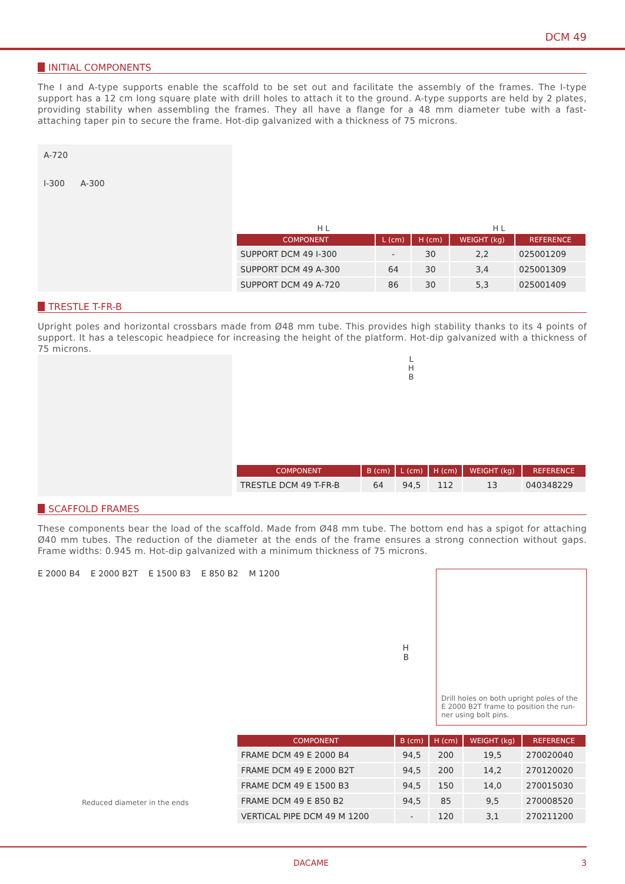DCM 49
INITIAL COMPONENTS
The I and A-type supports enable the scaffold to be set out and facilitate the assembly of the frames. The I-type support has a 12 cm long square plate with drill holes to attach it to the ground. A-type supports are held by 2 plates, providing stability when assembling the frames. They all have a flange for a 48 mm diameter tube with a fast-attaching taper pin to secure the frame. Hot-dip galvanized with a thickness of 75 microns.
A-720
I-300 A-300
H L H L
| COMPONENT | L (cm) | H (cm) | WEIGHT (kg) | REFERENCE |
| --- | --- | --- | --- | --- |
| SUPPORT DCM 49 I-300 | - | 30 | 2,2 | 025001209 |
| SUPPORT DCM 49 A-300 | 64 | 30 | 3,4 | 025001309 |
| SUPPORT DCM 49 A-720 | 86 | 30 | 5,3 | 025001409 |
TRESTLE T-FR-B
Upright poles and horizontal crossbars made from Ø48 mm tube. This provides high stability thanks to its 4 points of support. It has a telescopic headpiece for increasing the height of the platform. Hot-dip galvanized with a thickness of 75 microns.
L
H
B
| COMPONENT | B (cm) | L (cm) | H (cm) | WEIGHT (kg) | REFERENCE |
| --- | --- | --- | --- | --- | --- |
| TRESTLE DCM 49 T-FR-B | 64 | 94,5 | 112 | 13 | 040348229 |
SCAFFOLD FRAMES
These components bear the load of the scaffold. Made from Ø48 mm tube. The bottom end has a spigot for attaching Ø40 mm tubes. The reduction of the diameter at the ends of the frame ensures a strong connection without gaps. Frame widths: 0.945 m. Hot-dip galvanized with a minimum thickness of 75 microns.
E 2000 B4 E 2000 B2T E 1500 B3 E 850 B2 M 1200
H
B
Drill holes on both upright poles of the E 2000 B2T frame to position the run-ner using bolt pins.
Reduced diameter in the ends
| COMPONENT | B (cm) | H (cm) | WEIGHT (kg) | REFERENCE |
| --- | --- | --- | --- | --- |
| FRAME DCM 49 E 2000 B4 | 94,5 | 200 | 19,5 | 270020040 |
| FRAME DCM 49 E 2000 B2T | 94,5 | 200 | 14,2 | 270120020 |
| FRAME DCM 49 E 1500 B3 | 94,5 | 150 | 14,0 | 270015030 |
| FRAME DCM 49 E 850 B2 | 94,5 | 85 | 9,5 | 270008520 |
| VERTICAL PIPE DCM 49 M 1200 | - | 120 | 3,1 | 270211200 |
DACAME 3